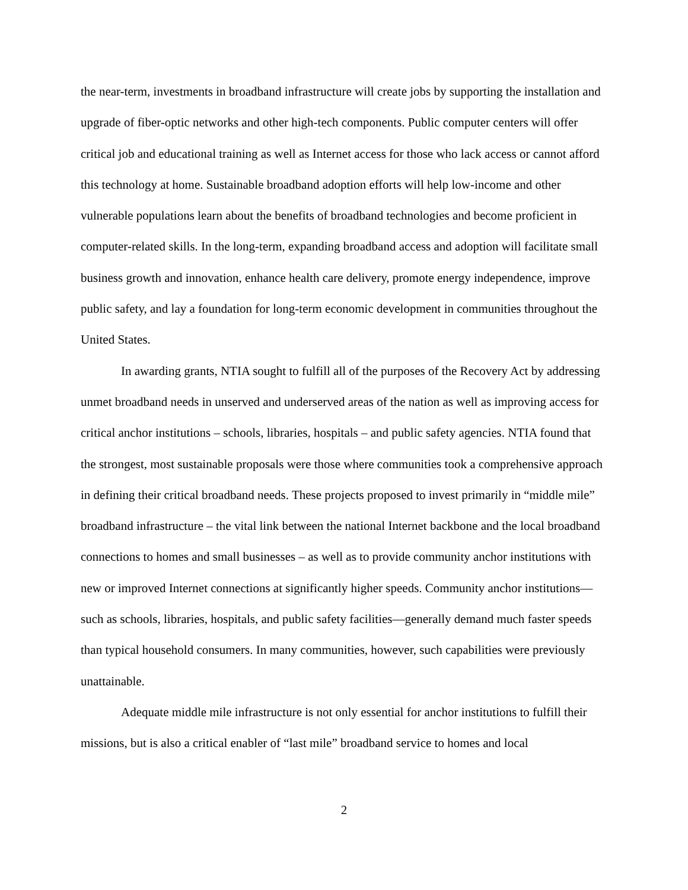the near-term, investments in broadband infrastructure will create jobs by supporting the installation and upgrade of fiber-optic networks and other high-tech components. Public computer centers will offer critical job and educational training as well as Internet access for those who lack access or cannot afford this technology at home. Sustainable broadband adoption efforts will help low-income and other vulnerable populations learn about the benefits of broadband technologies and become proficient in computer-related skills. In the long-term, expanding broadband access and adoption will facilitate small business growth and innovation, enhance health care delivery, promote energy independence, improve public safety, and lay a foundation for long-term economic development in communities throughout the United States.
In awarding grants, NTIA sought to fulfill all of the purposes of the Recovery Act by addressing unmet broadband needs in unserved and underserved areas of the nation as well as improving access for critical anchor institutions – schools, libraries, hospitals – and public safety agencies. NTIA found that the strongest, most sustainable proposals were those where communities took a comprehensive approach in defining their critical broadband needs. These projects proposed to invest primarily in “middle mile” broadband infrastructure – the vital link between the national Internet backbone and the local broadband connections to homes and small businesses – as well as to provide community anchor institutions with new or improved Internet connections at significantly higher speeds. Community anchor institutions—such as schools, libraries, hospitals, and public safety facilities—generally demand much faster speeds than typical household consumers. In many communities, however, such capabilities were previously unattainable.
Adequate middle mile infrastructure is not only essential for anchor institutions to fulfill their missions, but is also a critical enabler of “last mile” broadband service to homes and local
2